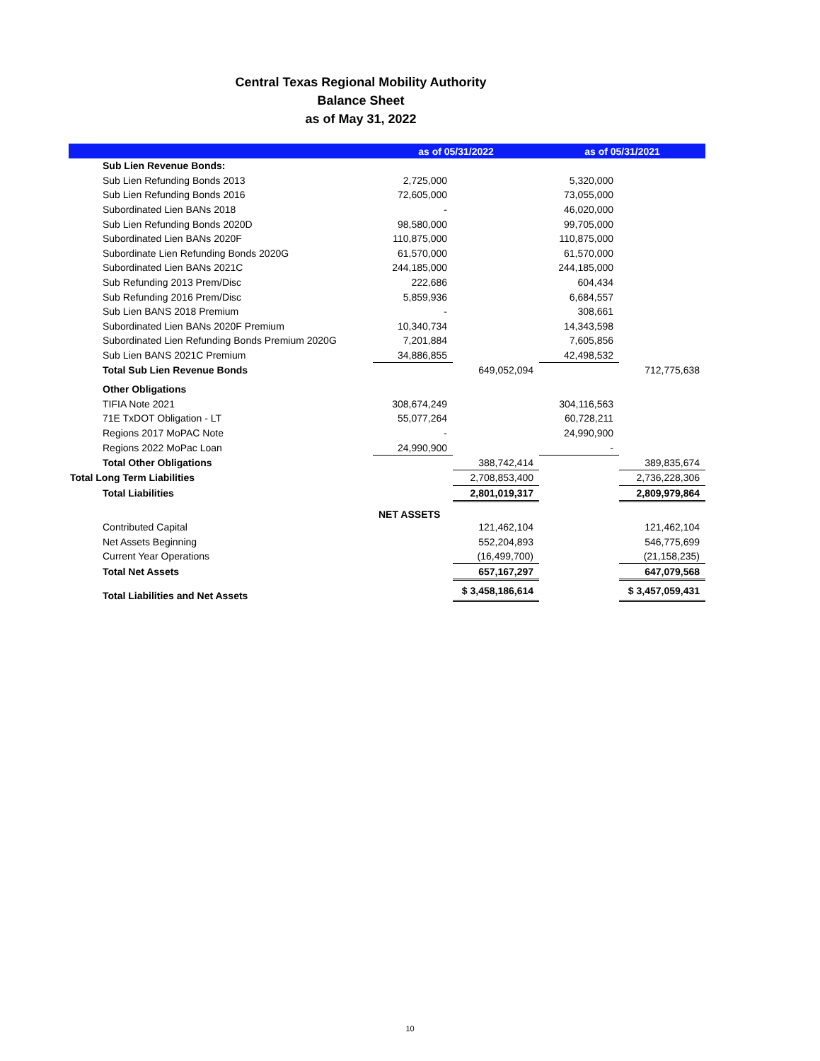Central Texas Regional Mobility Authority
Balance Sheet
as of May 31, 2022
| | as of 05/31/2022 | | as of 05/31/2021 | |
| --- | --- | --- | --- | --- |
| Sub Lien Revenue Bonds: | | | | |
| Sub Lien Refunding Bonds 2013 | 2,725,000 | | 5,320,000 | |
| Sub Lien Refunding Bonds 2016 | 72,605,000 | | 73,055,000 | |
| Subordinated Lien BANs 2018 | - | | 46,020,000 | |
| Sub Lien Refunding Bonds 2020D | 98,580,000 | | 99,705,000 | |
| Subordinated Lien BANs 2020F | 110,875,000 | | 110,875,000 | |
| Subordinate Lien Refunding Bonds 2020G | 61,570,000 | | 61,570,000 | |
| Subordinated Lien BANs 2021C | 244,185,000 | | 244,185,000 | |
| Sub Refunding 2013 Prem/Disc | 222,686 | | 604,434 | |
| Sub Refunding 2016 Prem/Disc | 5,859,936 | | 6,684,557 | |
| Sub Lien BANS 2018 Premium | - | | 308,661 | |
| Subordinated Lien BANs 2020F Premium | 10,340,734 | | 14,343,598 | |
| Subordinated Lien Refunding Bonds Premium 2020G | 7,201,884 | | 7,605,856 | |
| Sub Lien BANS 2021C Premium | 34,886,855 | | 42,498,532 | |
| Total Sub Lien Revenue Bonds | | 649,052,094 | | 712,775,638 |
| Other Obligations | | | | |
| TIFIA Note 2021 | 308,674,249 | | 304,116,563 | |
| 71E TxDOT Obligation - LT | 55,077,264 | | 60,728,211 | |
| Regions 2017 MoPAC Note | - | | 24,990,900 | |
| Regions 2022 MoPac Loan | 24,990,900 | | - | |
| Total Other Obligations | | 388,742,414 | | 389,835,674 |
| Total Long Term Liabilities | | 2,708,853,400 | | 2,736,228,306 |
| Total Liabilities | | 2,801,019,317 | | 2,809,979,864 |
| | NET ASSETS | | | |
| Contributed Capital | | 121,462,104 | | 121,462,104 |
| Net Assets Beginning | | 552,204,893 | | 546,775,699 |
| Current Year Operations | | (16,499,700) | | (21,158,235) |
| Total Net Assets | | 657,167,297 | | 647,079,568 |
| Total Liabilities and Net Assets | | $ 3,458,186,614 | | $ 3,457,059,431 |
10